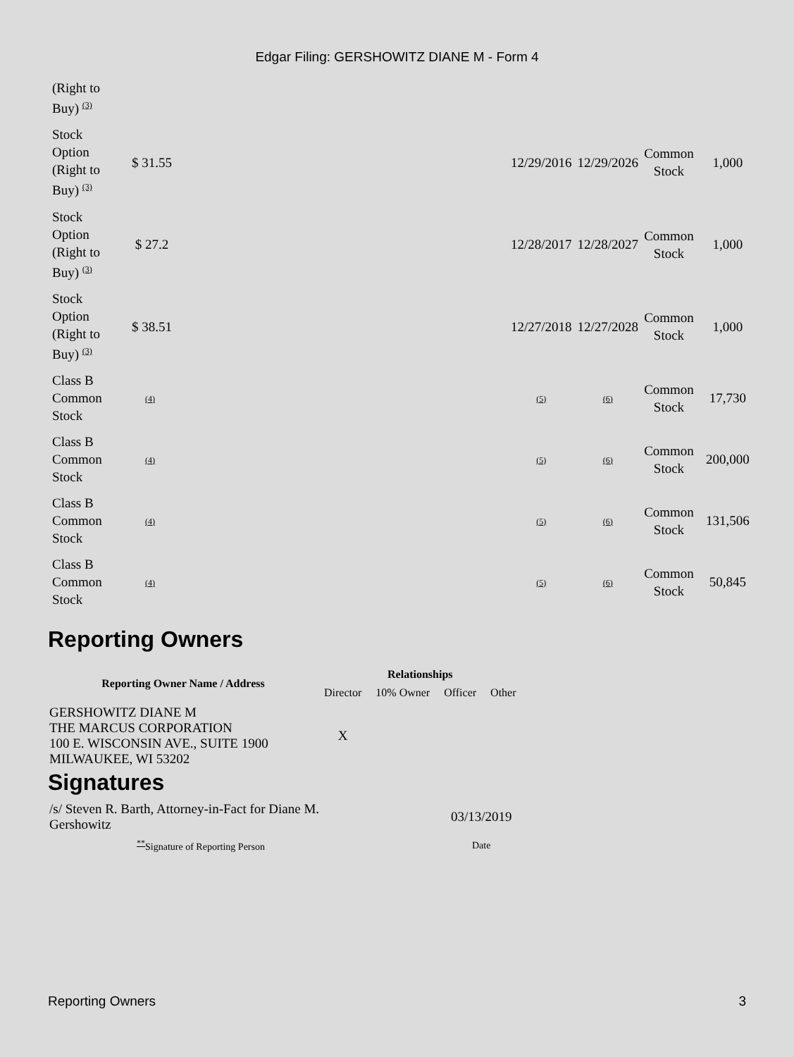Edgar Filing: GERSHOWITZ DIANE M - Form 4
| (Right to Buy) <sup>(3)</sup> | | | | | |
| Stock Option (Right to Buy) <sup>(3)</sup> | $ 31.55 | 12/29/2016 | 12/29/2026 | Common Stock | 1,000 |
| Stock Option (Right to Buy) <sup>(3)</sup> | $ 27.2 | 12/28/2017 | 12/28/2027 | Common Stock | 1,000 |
| Stock Option (Right to Buy) <sup>(3)</sup> | $ 38.51 | 12/27/2018 | 12/27/2028 | Common Stock | 1,000 |
| Class B Common Stock | (4) | (5) | (6) | Common Stock | 17,730 |
| Class B Common Stock | (4) | (5) | (6) | Common Stock | 200,000 |
| Class B Common Stock | (4) | (5) | (6) | Common Stock | 131,506 |
| Class B Common Stock | (4) | (5) | (6) | Common Stock | 50,845 |
Reporting Owners
| Reporting Owner Name / Address | Relationships | | | |
| --- | --- | --- | --- | --- |
| | Director | 10% Owner | Officer | Other |
| GERSHOWITZ DIANE M THE MARCUS CORPORATION 100 E. WISCONSIN AVE., SUITE 1900 MILWAUKEE, WI 53202 | X | | | |
Signatures
| /s/ Steven R. Barth, Attorney-in-Fact for Diane M. Gershowitz | 03/13/2019 |
| <sup>**</sup> Signature of Reporting Person | Date |
Reporting Owners 3